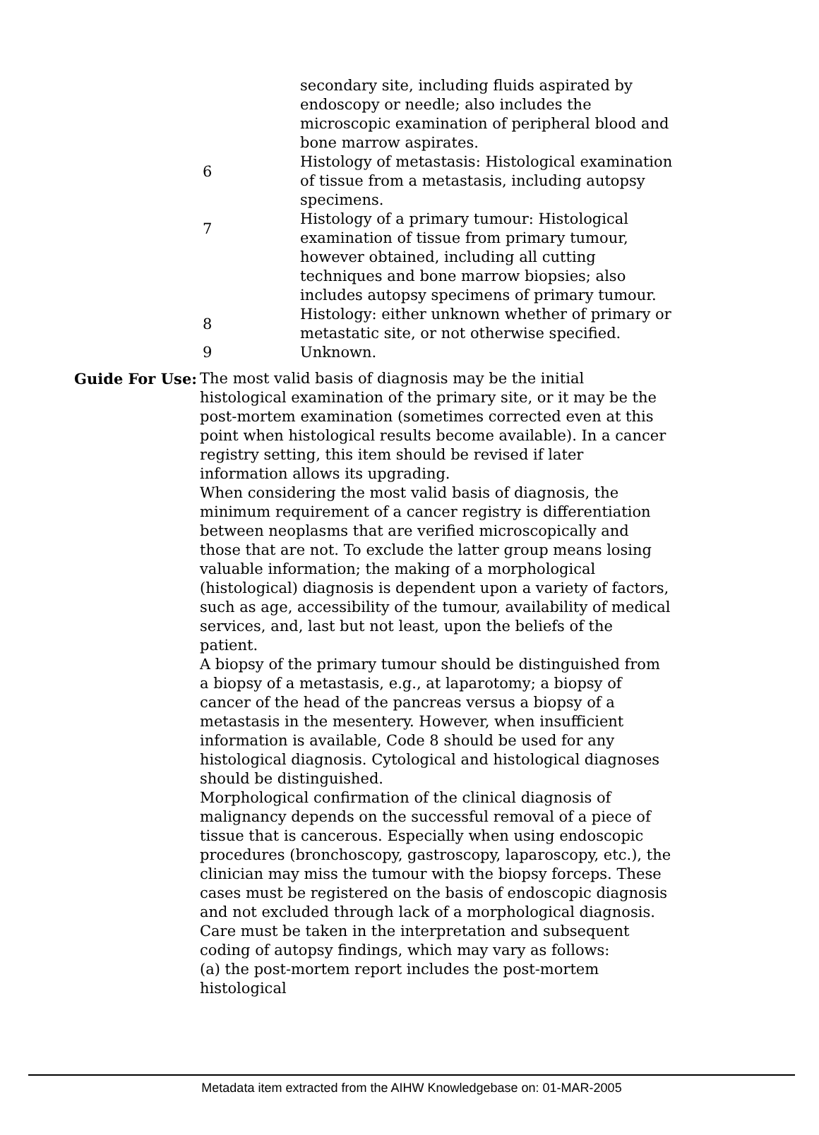secondary site, including fluids aspirated by endoscopy or needle; also includes the microscopic examination of peripheral blood and bone marrow aspirates.
6
Histology of metastasis: Histological examination of tissue from a metastasis, including autopsy specimens.
7
Histology of a primary tumour: Histological examination of tissue from primary tumour, however obtained, including all cutting techniques and bone marrow biopsies; also includes autopsy specimens of primary tumour.
8
Histology: either unknown whether of primary or metastatic site, or not otherwise specified.
9 Unknown.
Guide For Use: The most valid basis of diagnosis may be the initial histological examination of the primary site, or it may be the post-mortem examination (sometimes corrected even at this point when histological results become available). In a cancer registry setting, this item should be revised if later information allows its upgrading.
When considering the most valid basis of diagnosis, the minimum requirement of a cancer registry is differentiation between neoplasms that are verified microscopically and those that are not. To exclude the latter group means losing valuable information; the making of a morphological (histological) diagnosis is dependent upon a variety of factors, such as age, accessibility of the tumour, availability of medical services, and, last but not least, upon the beliefs of the patient.
A biopsy of the primary tumour should be distinguished from a biopsy of a metastasis, e.g., at laparotomy; a biopsy of cancer of the head of the pancreas versus a biopsy of a metastasis in the mesentery. However, when insufficient information is available, Code 8 should be used for any histological diagnosis. Cytological and histological diagnoses should be distinguished.
Morphological confirmation of the clinical diagnosis of malignancy depends on the successful removal of a piece of tissue that is cancerous. Especially when using endoscopic procedures (bronchoscopy, gastroscopy, laparoscopy, etc.), the clinician may miss the tumour with the biopsy forceps. These cases must be registered on the basis of endoscopic diagnosis and not excluded through lack of a morphological diagnosis.
Care must be taken in the interpretation and subsequent coding of autopsy findings, which may vary as follows:
(a) the post-mortem report includes the post-mortem histological
Metadata item extracted from the AIHW Knowledgebase on: 01-MAR-2005